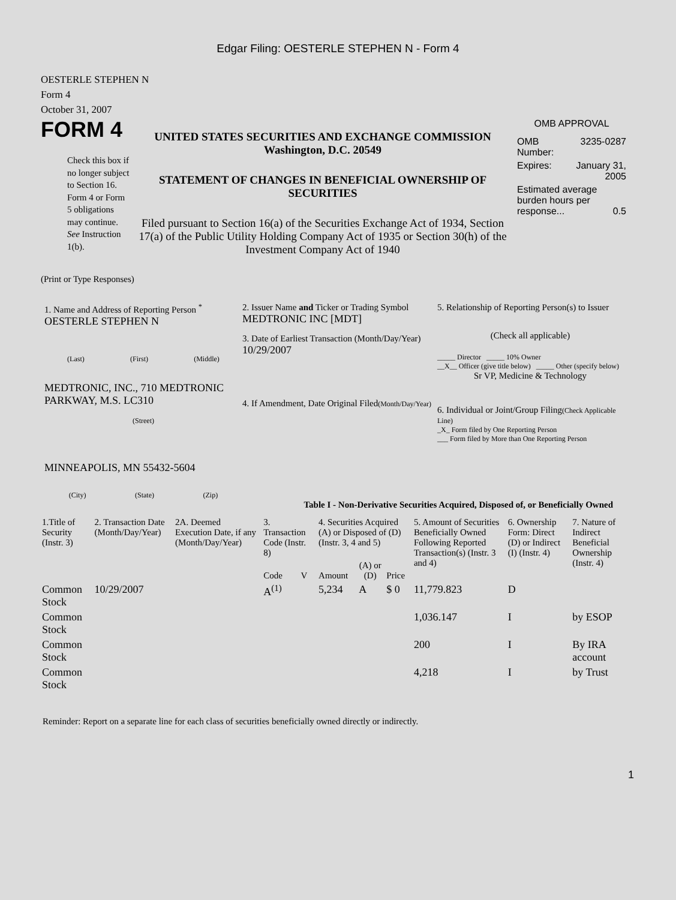Edgar Filing: OESTERLE STEPHEN N - Form 4
OESTERLE STEPHEN N
Form 4
October 31, 2007
FORM 4
Check this box if no longer subject to Section 16. Form 4 or Form 5 obligations may continue. See Instruction 1(b).
UNITED STATES SECURITIES AND EXCHANGE COMMISSION
Washington, D.C. 20549
STATEMENT OF CHANGES IN BENEFICIAL OWNERSHIP OF SECURITIES
Filed pursuant to Section 16(a) of the Securities Exchange Act of 1934, Section 17(a) of the Public Utility Holding Company Act of 1935 or Section 30(h) of the Investment Company Act of 1940
OMB APPROVAL
| OMB Number: | 3235-0287 |
| Expires: | January 31, 2005 |
| Estimated average burden hours per response... 0.5 | |
(Print or Type Responses)
1. Name and Address of Reporting Person <sup>*</sup>
OESTERLE STEPHEN N
(Last) (First) (Middle)
MEDTRONIC, INC., 710 MEDTRONIC PARKWAY, M.S. LC310
(Street)
MINNEAPOLIS, MN 55432-5604
(City) (State) (Zip)
2. Issuer Name and Ticker or Trading Symbol
MEDTRONIC INC [MDT]
3. Date of Earliest Transaction (Month/Day/Year)
10/29/2007
4. If Amendment, Date Original Filed(Month/Day/Year)
5. Relationship of Reporting Person(s) to Issuer
(Check all applicable)
_____ Director _____ 10% Owner
__X__ Officer (give title below) _____ Other (specify below)
Sr VP, Medicine & Technology
6. Individual or Joint/Group Filing(Check Applicable Line)
_X_ Form filed by One Reporting Person
___ Form filed by More than One Reporting Person
Table I - Non-Derivative Securities Acquired, Disposed of, or Beneficially Owned
| 1.Title of Security (Instr. 3) | 2. Transaction Date (Month/Day/Year) | 2A. Deemed Execution Date, if any (Month/Day/Year) | 3. Transaction Code (Instr. 8) | | 4. Securities Acquired (A) or Disposed of (D) (Instr. 3, 4 and 5) | | | 5. Amount of Securities Beneficially Owned Following Reported Transaction(s) (Instr. 3 and 4) | 6. Ownership Form: Direct (D) or Indirect (I) (Instr. 4) | 7. Nature of Indirect Beneficial Ownership (Instr. 4) |
| --- | --- | --- | --- | --- | --- | --- | --- | --- | --- | --- |
| | | | Code | V | Amount | (A) or (D) | Price | | | |
| Common Stock | 10/29/2007 | | A<sup>(1)</sup> | | 5,234 | A | $ 0 | 11,779.823 | D | |
| Common Stock | | | | | | | | 1,036.147 | I | by ESOP |
| Common Stock | | | | | | | | 200 | I | By IRA account |
| Common Stock | | | | | | | | 4,218 | I | by Trust |
Reminder: Report on a separate line for each class of securities beneficially owned directly or indirectly.
1